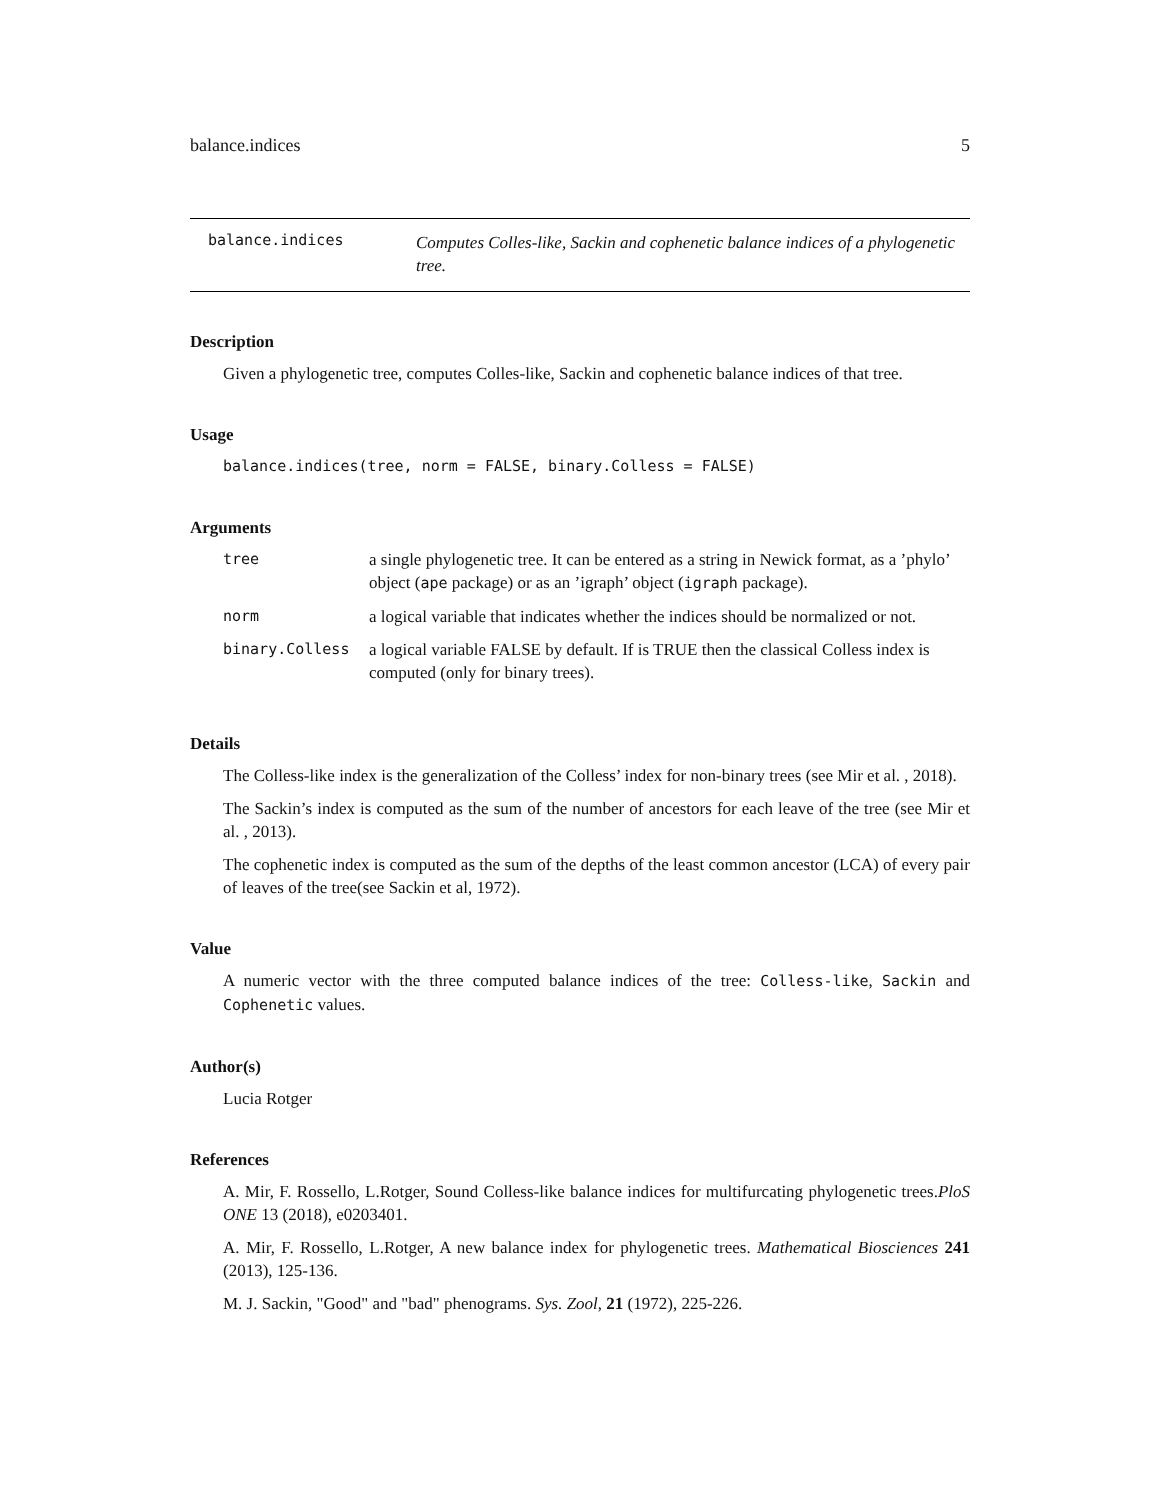balance.indices 5
balance.indices
Computes Colles-like, Sackin and cophenetic balance indices of a phylogenetic tree.
Description
Given a phylogenetic tree, computes Colles-like, Sackin and cophenetic balance indices of that tree.
Usage
balance.indices(tree, norm = FALSE, binary.Colless = FALSE)
Arguments
| tree | a single phylogenetic tree. It can be entered as a string in Newick format, as a ’phylo’ object ( ape package) or as an ’igraph’ object ( igraph package). |
| norm | a logical variable that indicates whether the indices should be normalized or not. |
| binary.Colless | a logical variable FALSE by default. If is TRUE then the classical Colless index is computed (only for binary trees). |
Details
The Colless-like index is the generalization of the Colless’ index for non-binary trees (see Mir et al. , 2018).
The Sackin’s index is computed as the sum of the number of ancestors for each leave of the tree (see Mir et al. , 2013).
The cophenetic index is computed as the sum of the depths of the least common ancestor (LCA) of every pair of leaves of the tree(see Sackin et al, 1972).
Value
A numeric vector with the three computed balance indices of the tree: Colless-like, Sackin and Cophenetic values.
Author(s)
Lucia Rotger
References
A. Mir, F. Rossello, L.Rotger, Sound Colless-like balance indices for multifurcating phylogenetic trees.PloS ONE 13 (2018), e0203401.
A. Mir, F. Rossello, L.Rotger, A new balance index for phylogenetic trees. Mathematical Biosciences 241 (2013), 125-136.
M. J. Sackin, "Good" and "bad" phenograms. Sys. Zool, 21 (1972), 225-226.